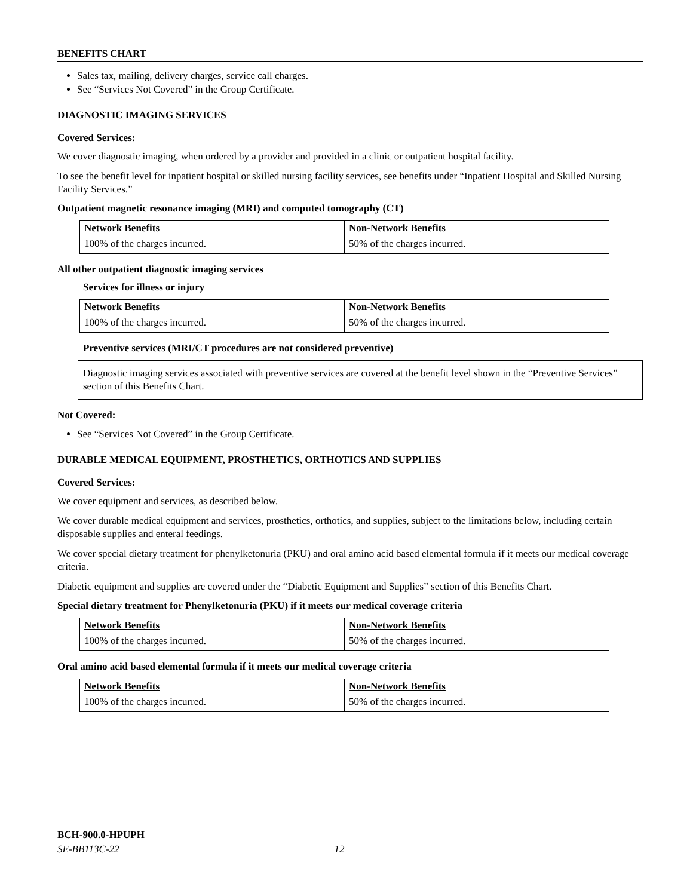BENEFITS CHART
Sales tax, mailing, delivery charges, service call charges.
See “Services Not Covered” in the Group Certificate.
DIAGNOSTIC IMAGING SERVICES
Covered Services:
We cover diagnostic imaging, when ordered by a provider and provided in a clinic or outpatient hospital facility.
To see the benefit level for inpatient hospital or skilled nursing facility services, see benefits under “Inpatient Hospital and Skilled Nursing Facility Services.”
Outpatient magnetic resonance imaging (MRI) and computed tomography (CT)
| Network Benefits | Non-Network Benefits |
| --- | --- |
| 100% of the charges incurred. | 50% of the charges incurred. |
All other outpatient diagnostic imaging services
Services for illness or injury
| Network Benefits | Non-Network Benefits |
| --- | --- |
| 100% of the charges incurred. | 50% of the charges incurred. |
Preventive services (MRI/CT procedures are not considered preventive)
Diagnostic imaging services associated with preventive services are covered at the benefit level shown in the “Preventive Services” section of this Benefits Chart.
Not Covered:
See “Services Not Covered” in the Group Certificate.
DURABLE MEDICAL EQUIPMENT, PROSTHETICS, ORTHOTICS AND SUPPLIES
Covered Services:
We cover equipment and services, as described below.
We cover durable medical equipment and services, prosthetics, orthotics, and supplies, subject to the limitations below, including certain disposable supplies and enteral feedings.
We cover special dietary treatment for phenylketonuria (PKU) and oral amino acid based elemental formula if it meets our medical coverage criteria.
Diabetic equipment and supplies are covered under the “Diabetic Equipment and Supplies” section of this Benefits Chart.
Special dietary treatment for Phenylketonuria (PKU) if it meets our medical coverage criteria
| Network Benefits | Non-Network Benefits |
| --- | --- |
| 100% of the charges incurred. | 50% of the charges incurred. |
Oral amino acid based elemental formula if it meets our medical coverage criteria
| Network Benefits | Non-Network Benefits |
| --- | --- |
| 100% of the charges incurred. | 50% of the charges incurred. |
BCH-900.0-HPUPH
SE-BB113C-22 12